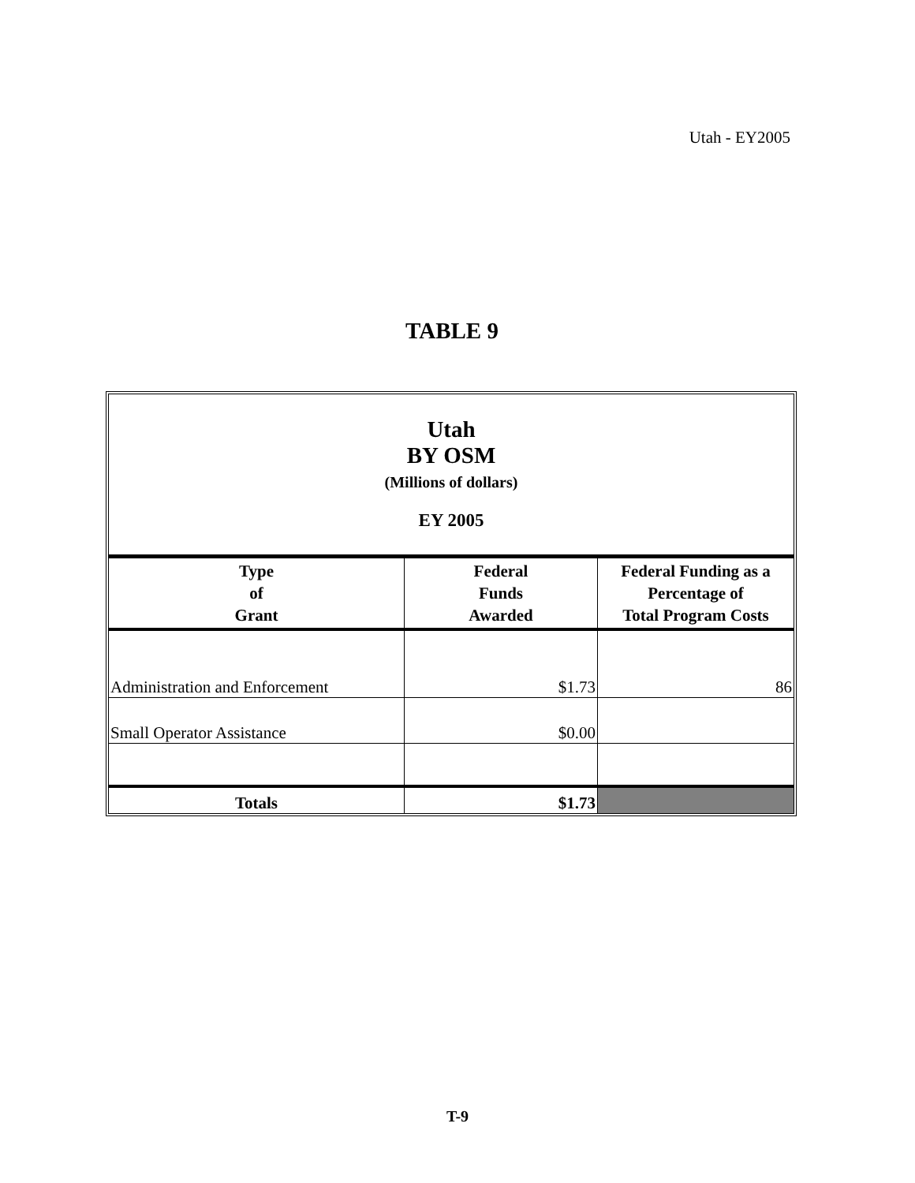Utah - EY2005
TABLE 9
Utah
BY OSM
(Millions of dollars)
EY 2005
| Type of Grant | Federal Funds Awarded | Federal Funding as a Percentage of Total Program Costs |
| --- | --- | --- |
| Administration and Enforcement | $1.73 | 86 |
| Small Operator Assistance | $0.00 | |
| Totals | $1.73 | |
T-9